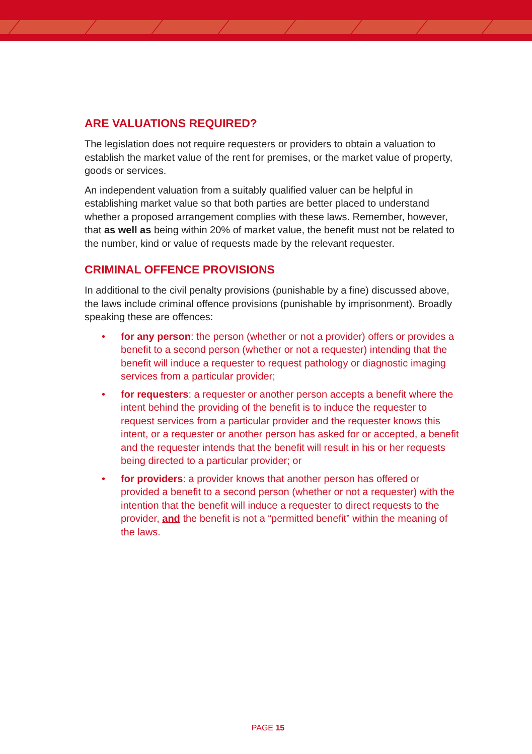ARE VALUATIONS REQUIRED?
The legislation does not require requesters or providers to obtain a valuation to establish the market value of the rent for premises, or the market value of property, goods or services.
An independent valuation from a suitably qualified valuer can be helpful in establishing market value so that both parties are better placed to understand whether a proposed arrangement complies with these laws. Remember, however, that as well as being within 20% of market value, the benefit must not be related to the number, kind or value of requests made by the relevant requester.
CRIMINAL OFFENCE PROVISIONS
In additional to the civil penalty provisions (punishable by a fine) discussed above, the laws include criminal offence provisions (punishable by imprisonment). Broadly speaking these are offences:
• for any person: the person (whether or not a provider) offers or provides a benefit to a second person (whether or not a requester) intending that the benefit will induce a requester to request pathology or diagnostic imaging services from a particular provider;
• for requesters: a requester or another person accepts a benefit where the intent behind the providing of the benefit is to induce the requester to request services from a particular provider and the requester knows this intent, or a requester or another person has asked for or accepted, a benefit and the requester intends that the benefit will result in his or her requests being directed to a particular provider; or
• for providers: a provider knows that another person has offered or provided a benefit to a second person (whether or not a requester) with the intention that the benefit will induce a requester to direct requests to the provider, and the benefit is not a “permitted benefit” within the meaning of the laws.
PAGE 15